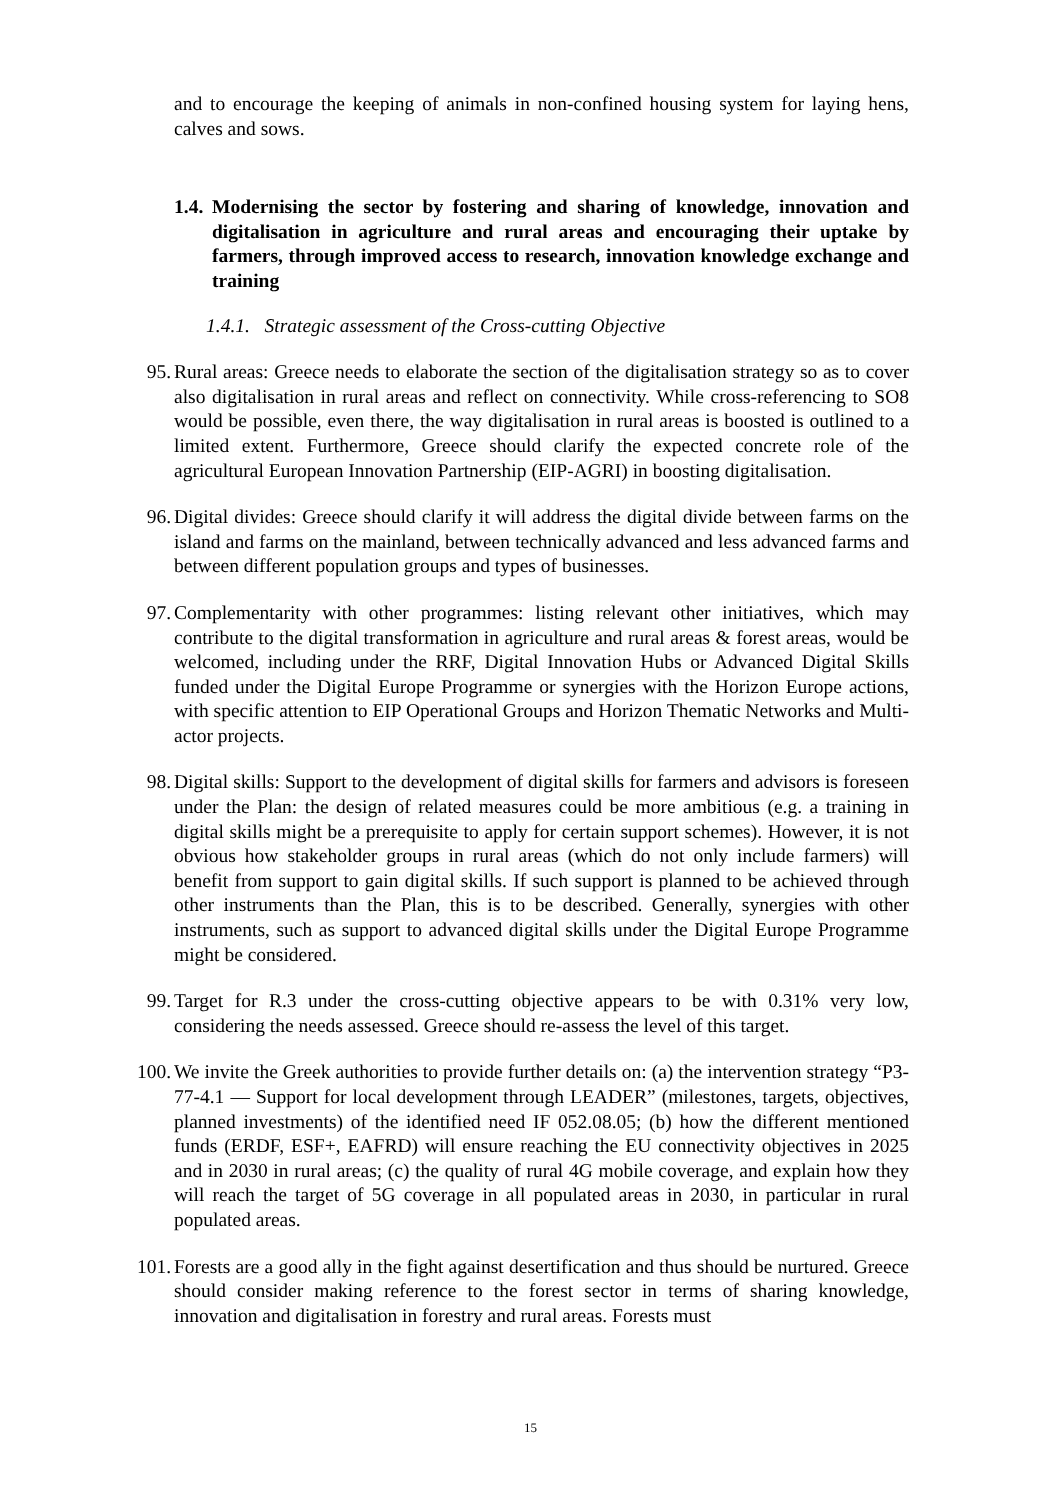and to encourage the keeping of animals in non-confined housing system for laying hens, calves and sows.
1.4. Modernising the sector by fostering and sharing of knowledge, innovation and digitalisation in agriculture and rural areas and encouraging their uptake by farmers, through improved access to research, innovation knowledge exchange and training
1.4.1. Strategic assessment of the Cross-cutting Objective
95.
Rural areas: Greece needs to elaborate the section of the digitalisation strategy so as to cover also digitalisation in rural areas and reflect on connectivity. While cross-referencing to SO8 would be possible, even there, the way digitalisation in rural areas is boosted is outlined to a limited extent. Furthermore, Greece should clarify the expected concrete role of the agricultural European Innovation Partnership (EIP-AGRI) in boosting digitalisation.
96.
Digital divides: Greece should clarify it will address the digital divide between farms on the island and farms on the mainland, between technically advanced and less advanced farms and between different population groups and types of businesses.
97.
Complementarity with other programmes: listing relevant other initiatives, which may contribute to the digital transformation in agriculture and rural areas & forest areas, would be welcomed, including under the RRF, Digital Innovation Hubs or Advanced Digital Skills funded under the Digital Europe Programme or synergies with the Horizon Europe actions, with specific attention to EIP Operational Groups and Horizon Thematic Networks and Multi-actor projects.
98.
Digital skills: Support to the development of digital skills for farmers and advisors is foreseen under the Plan: the design of related measures could be more ambitious (e.g. a training in digital skills might be a prerequisite to apply for certain support schemes). However, it is not obvious how stakeholder groups in rural areas (which do not only include farmers) will benefit from support to gain digital skills. If such support is planned to be achieved through other instruments than the Plan, this is to be described. Generally, synergies with other instruments, such as support to advanced digital skills under the Digital Europe Programme might be considered.
99.
Target for R.3 under the cross-cutting objective appears to be with 0.31% very low, considering the needs assessed. Greece should re-assess the level of this target.
100.
We invite the Greek authorities to provide further details on: (a) the intervention strategy “P3-77-4.1 — Support for local development through LEADER” (milestones, targets, objectives, planned investments) of the identified need IF 052.08.05; (b) how the different mentioned funds (ERDF, ESF+, EAFRD) will ensure reaching the EU connectivity objectives in 2025 and in 2030 in rural areas; (c) the quality of rural 4G mobile coverage, and explain how they will reach the target of 5G coverage in all populated areas in 2030, in particular in rural populated areas.
101.
Forests are a good ally in the fight against desertification and thus should be nurtured. Greece should consider making reference to the forest sector in terms of sharing knowledge, innovation and digitalisation in forestry and rural areas. Forests must
15